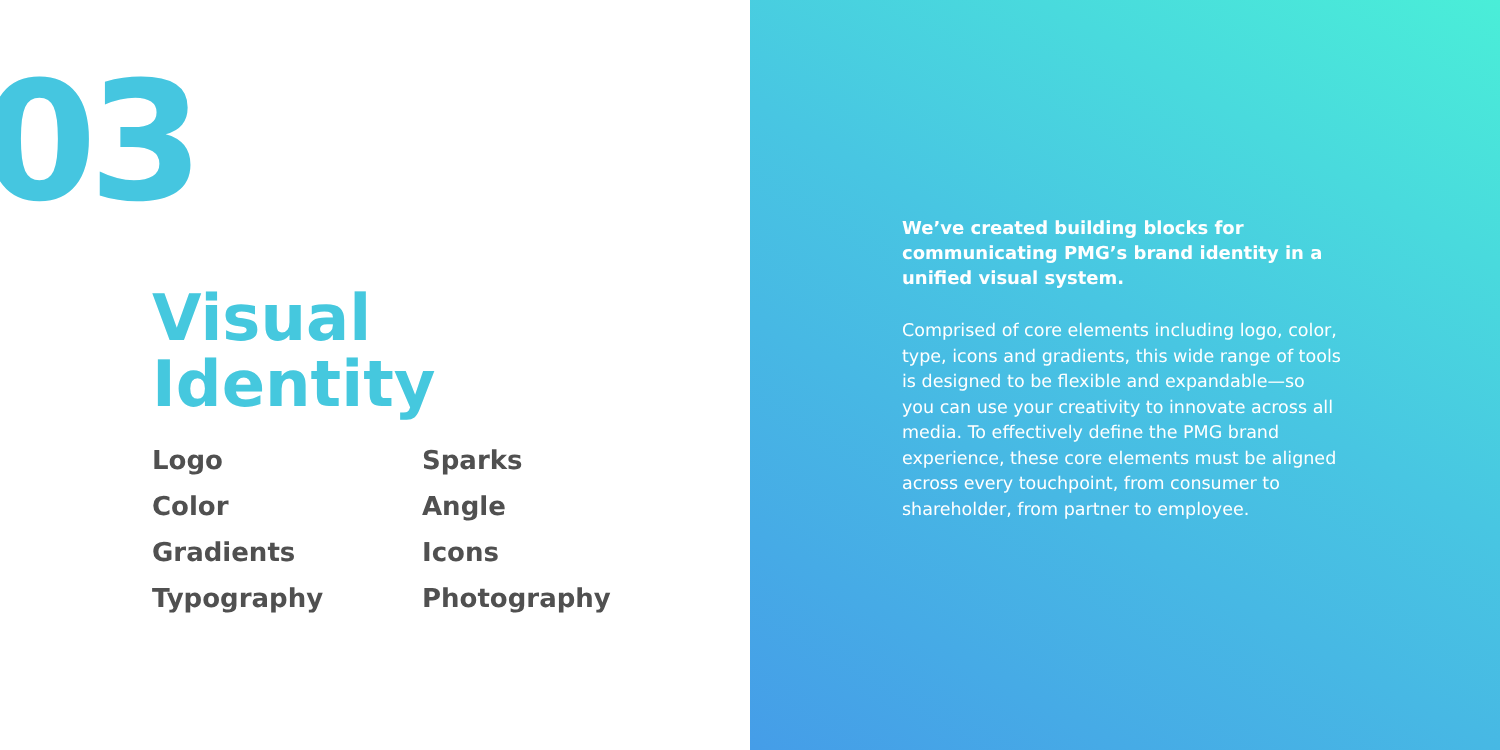03
Visual
Identity
Logo
Sparks
Color
Angle
Gradients
Icons
Typography
Photography
We’ve created building blocks for communicating PMG’s brand identity in a unified visual system.
Comprised of core elements including logo, color, type, icons and gradients, this wide range of tools is designed to be flexible and expandable—so you can use your creativity to innovate across all media. To effectively define the PMG brand experience, these core elements must be aligned across every touchpoint, from consumer to shareholder, from partner to employee.